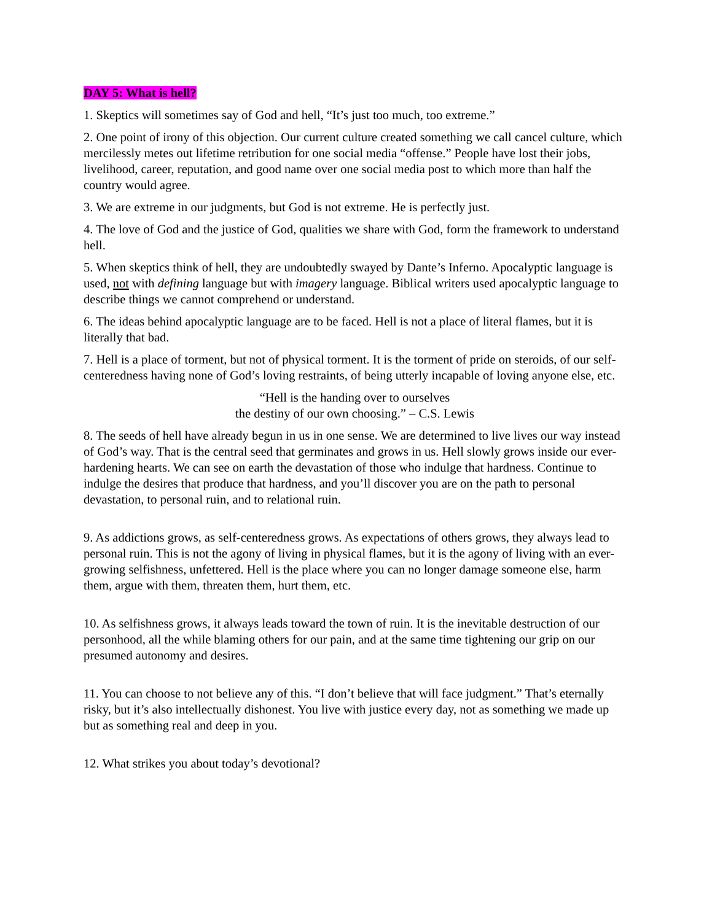DAY 5: What is hell?
1. Skeptics will sometimes say of God and hell, “It’s just too much, too extreme.”
2. One point of irony of this objection. Our current culture created something we call cancel culture, which mercilessly metes out lifetime retribution for one social media “offense.” People have lost their jobs, livelihood, career, reputation, and good name over one social media post to which more than half the country would agree.
3. We are extreme in our judgments, but God is not extreme. He is perfectly just.
4. The love of God and the justice of God, qualities we share with God, form the framework to understand hell.
5. When skeptics think of hell, they are undoubtedly swayed by Dante’s Inferno. Apocalyptic language is used, not with defining language but with imagery language. Biblical writers used apocalyptic language to describe things we cannot comprehend or understand.
6. The ideas behind apocalyptic language are to be faced. Hell is not a place of literal flames, but it is literally that bad.
7. Hell is a place of torment, but not of physical torment. It is the torment of pride on steroids, of our self-centeredness having none of God’s loving restraints, of being utterly incapable of loving anyone else, etc.
“Hell is the handing over to ourselves
the destiny of our own choosing.” – C.S. Lewis
8. The seeds of hell have already begun in us in one sense. We are determined to live lives our way instead of God’s way. That is the central seed that germinates and grows in us. Hell slowly grows inside our ever-hardening hearts. We can see on earth the devastation of those who indulge that hardness. Continue to indulge the desires that produce that hardness, and you’ll discover you are on the path to personal devastation, to personal ruin, and to relational ruin.
9. As addictions grows, as self-centeredness grows. As expectations of others grows, they always lead to personal ruin. This is not the agony of living in physical flames, but it is the agony of living with an ever-growing selfishness, unfettered. Hell is the place where you can no longer damage someone else, harm them, argue with them, threaten them, hurt them, etc.
10. As selfishness grows, it always leads toward the town of ruin. It is the inevitable destruction of our personhood, all the while blaming others for our pain, and at the same time tightening our grip on our presumed autonomy and desires.
11. You can choose to not believe any of this. “I don’t believe that will face judgment.” That’s eternally risky, but it’s also intellectually dishonest. You live with justice every day, not as something we made up but as something real and deep in you.
12. What strikes you about today’s devotional?